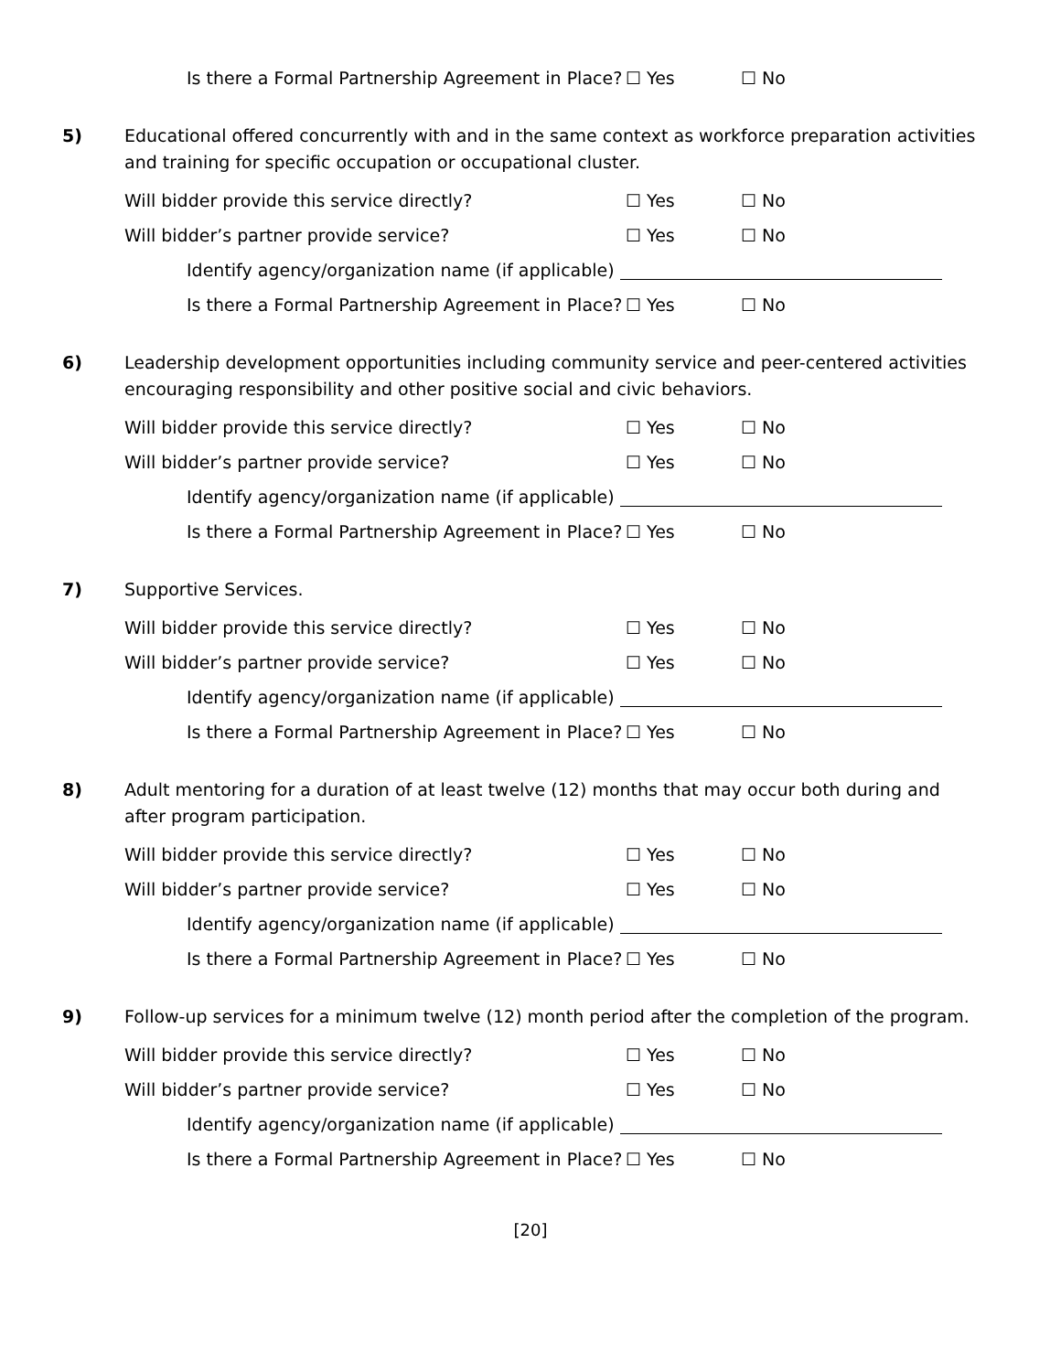Is there a Formal Partnership Agreement in Place? ☐ Yes ☐ No
5) Educational offered concurrently with and in the same context as workforce preparation activities and training for specific occupation or occupational cluster.
Will bidder provide this service directly? ☐ Yes ☐ No
Will bidder’s partner provide service? ☐ Yes ☐ No
Identify agency/organization name (if applicable)
Is there a Formal Partnership Agreement in Place? ☐ Yes ☐ No
6) Leadership development opportunities including community service and peer-centered activities encouraging responsibility and other positive social and civic behaviors.
Will bidder provide this service directly? ☐ Yes ☐ No
Will bidder’s partner provide service? ☐ Yes ☐ No
Identify agency/organization name (if applicable)
Is there a Formal Partnership Agreement in Place? ☐ Yes ☐ No
7) Supportive Services.
Will bidder provide this service directly? ☐ Yes ☐ No
Will bidder’s partner provide service? ☐ Yes ☐ No
Identify agency/organization name (if applicable)
Is there a Formal Partnership Agreement in Place? ☐ Yes ☐ No
8) Adult mentoring for a duration of at least twelve (12) months that may occur both during and after program participation.
Will bidder provide this service directly? ☐ Yes ☐ No
Will bidder’s partner provide service? ☐ Yes ☐ No
Identify agency/organization name (if applicable)
Is there a Formal Partnership Agreement in Place? ☐ Yes ☐ No
9) Follow-up services for a minimum twelve (12) month period after the completion of the program.
Will bidder provide this service directly? ☐ Yes ☐ No
Will bidder’s partner provide service? ☐ Yes ☐ No
Identify agency/organization name (if applicable)
Is there a Formal Partnership Agreement in Place? ☐ Yes ☐ No
[20]